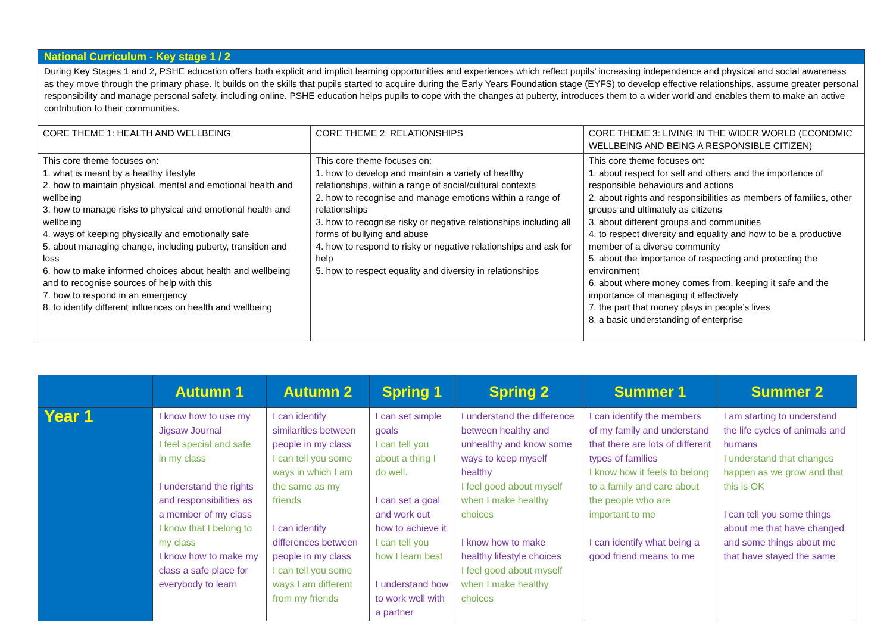National Curriculum - Key stage 1 / 2
During Key Stages 1 and 2, PSHE education offers both explicit and implicit learning opportunities and experiences which reflect pupils’ increasing independence and physical and social awareness as they move through the primary phase. It builds on the skills that pupils started to acquire during the Early Years Foundation stage (EYFS) to develop effective relationships, assume greater personal responsibility and manage personal safety, including online. PSHE education helps pupils to cope with the changes at puberty, introduces them to a wider world and enables them to make an active contribution to their communities.
| CORE THEME 1: HEALTH AND WELLBEING | CORE THEME 2: RELATIONSHIPS | CORE THEME 3: LIVING IN THE WIDER WORLD (ECONOMIC WELLBEING AND BEING A RESPONSIBLE CITIZEN) |
| This core theme focuses on: 1. what is meant by a healthy lifestyle 2. how to maintain physical, mental and emotional health and wellbeing 3. how to manage risks to physical and emotional health and wellbeing 4. ways of keeping physically and emotionally safe 5. about managing change, including puberty, transition and loss 6. how to make informed choices about health and wellbeing and to recognise sources of help with this 7. how to respond in an emergency 8. to identify different influences on health and wellbeing | This core theme focuses on: 1. how to develop and maintain a variety of healthy relationships, within a range of social/cultural contexts 2. how to recognise and manage emotions within a range of relationships 3. how to recognise risky or negative relationships including all forms of bullying and abuse 4. how to respond to risky or negative relationships and ask for help 5. how to respect equality and diversity in relationships | This core theme focuses on: 1. about respect for self and others and the importance of responsible behaviours and actions 2. about rights and responsibilities as members of families, other groups and ultimately as citizens 3. about different groups and communities 4. to respect diversity and equality and how to be a productive member of a diverse community 5. about the importance of respecting and protecting the environment 6. about where money comes from, keeping it safe and the importance of managing it effectively 7. the part that money plays in people’s lives 8. a basic understanding of enterprise |
| | Autumn 1 | Autumn 2 | Spring 1 | Spring 2 | Summer 1 | Summer 2 |
| --- | --- | --- | --- | --- | --- | --- |
| Year 1 | I know how to use my Jigsaw Journal I feel special and safe in my class I understand the rights and responsibilities as a member of my class I know that I belong to my class I know how to make my class a safe place for everybody to learn | I can identify similarities between people in my class I can tell you some ways in which I am the same as my friends I can identify differences between people in my class I can tell you some ways I am different from my friends | I can set simple goals I can tell you about a thing I do well. I can set a goal and work out how to achieve it I can tell you how I learn best I understand how to work well with a partner | I understand the difference between healthy and unhealthy and know some ways to keep myself healthy I feel good about myself when I make healthy choices I know how to make healthy lifestyle choices I feel good about myself when I make healthy choices | I can identify the members of my family and understand that there are lots of different types of families I know how it feels to belong to a family and care about the people who are important to me I can identify what being a good friend means to me | I am starting to understand the life cycles of animals and humans I understand that changes happen as we grow and that this is OK I can tell you some things about me that have changed and some things about me that have stayed the same |